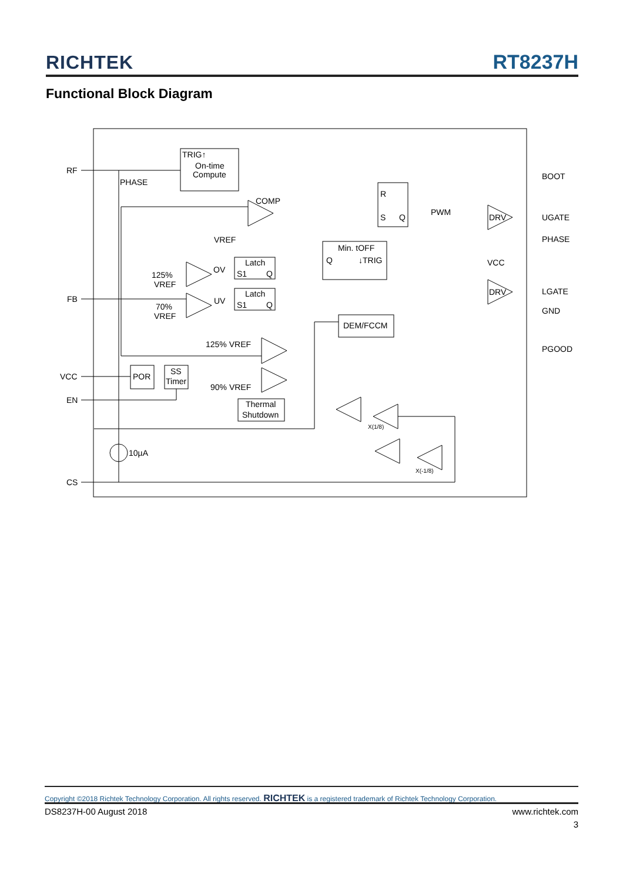RICHTEK RT8237H
Functional Block Diagram
RF
FB
VCC
EN
CS
TRIG↑
On-time
Compute
PHASE
COMP
VREF
R
S
Q
PWM
Min. tOFF
Q
↓TRIG
Latch
S1
Q
Latch
S1
Q
125%
VREF
OV
70%
VREF
UV
POR
SS
Timer
DEM/FCCM
125% VREF
90% VREF
Thermal
Shutdown
10µA
DRV
DRV
VCC
BOOT
UGATE
PHASE
LGATE
GND
PGOOD
X(1/8)
X(-1/8)
Copyright ©2018 Richtek Technology Corporation. All rights reserved. RICHTEK is a registered trademark of Richtek Technology Corporation.
DS8237H-00 August 2018 www.richtek.com
3